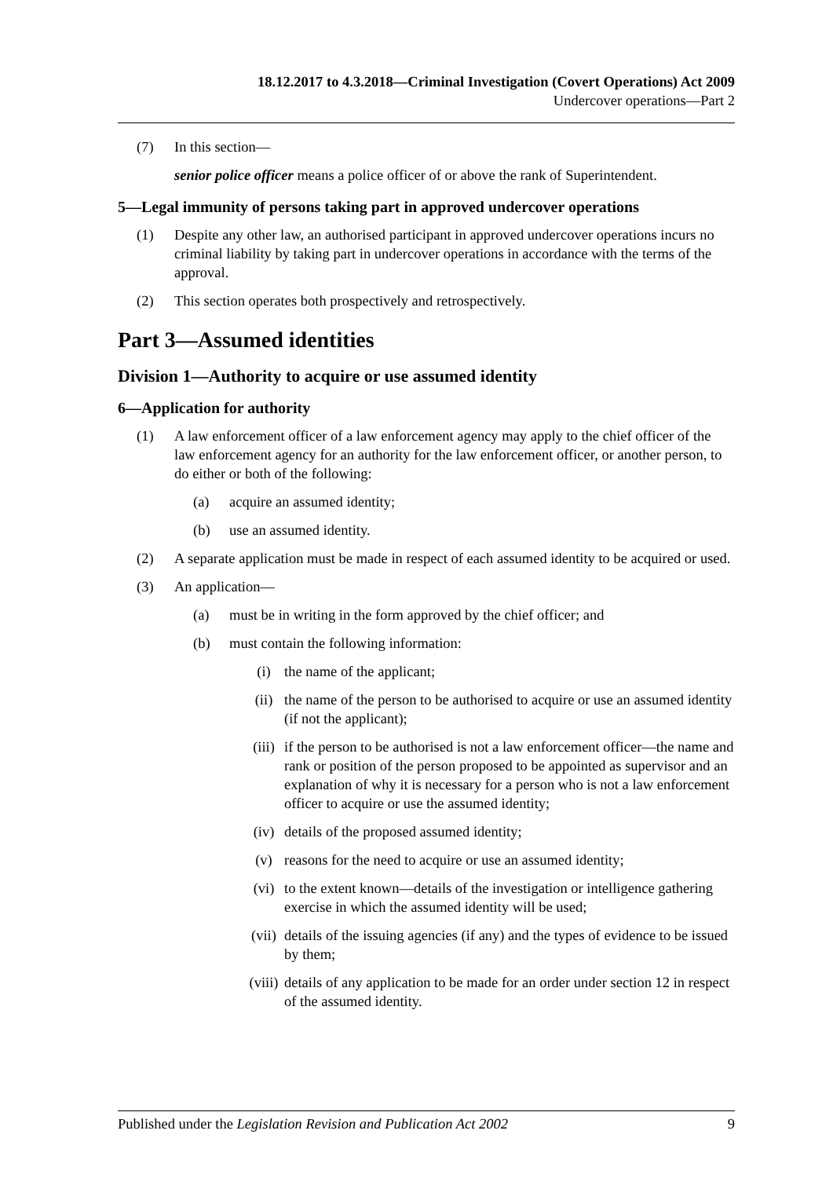18.12.2017 to 4.3.2018—Criminal Investigation (Covert Operations) Act 2009
Undercover operations—Part 2
(7) In this section—
senior police officer means a police officer of or above the rank of Superintendent.
5—Legal immunity of persons taking part in approved undercover operations
(1) Despite any other law, an authorised participant in approved undercover operations incurs no criminal liability by taking part in undercover operations in accordance with the terms of the approval.
(2) This section operates both prospectively and retrospectively.
Part 3—Assumed identities
Division 1—Authority to acquire or use assumed identity
6—Application for authority
(1) A law enforcement officer of a law enforcement agency may apply to the chief officer of the law enforcement agency for an authority for the law enforcement officer, or another person, to do either or both of the following:
(a) acquire an assumed identity;
(b) use an assumed identity.
(2) A separate application must be made in respect of each assumed identity to be acquired or used.
(3) An application—
(a) must be in writing in the form approved by the chief officer; and
(b) must contain the following information:
(i) the name of the applicant;
(ii) the name of the person to be authorised to acquire or use an assumed identity (if not the applicant);
(iii) if the person to be authorised is not a law enforcement officer—the name and rank or position of the person proposed to be appointed as supervisor and an explanation of why it is necessary for a person who is not a law enforcement officer to acquire or use the assumed identity;
(iv) details of the proposed assumed identity;
(v) reasons for the need to acquire or use an assumed identity;
(vi) to the extent known—details of the investigation or intelligence gathering exercise in which the assumed identity will be used;
(vii) details of the issuing agencies (if any) and the types of evidence to be issued by them;
(viii) details of any application to be made for an order under section 12 in respect of the assumed identity.
Published under the Legislation Revision and Publication Act 2002 9